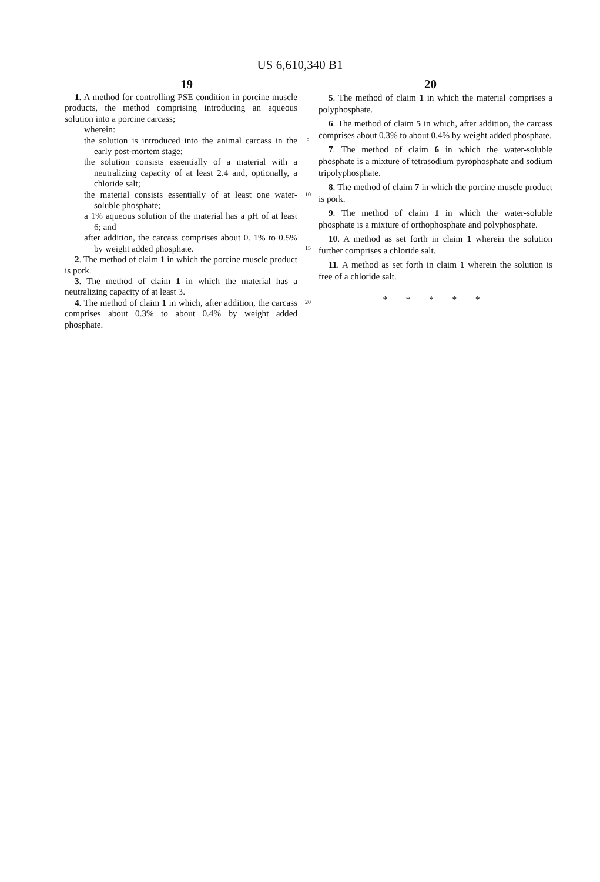US 6,610,340 B1
19 20
1. A method for controlling PSE condition in porcine muscle products, the method comprising introducing an aqueous solution into a porcine carcass;
wherein:
the solution is introduced into the animal carcass in the early post-mortem stage;
the solution consists essentially of a material with a neutralizing capacity of at least 2.4 and, optionally, a chloride salt;
the material consists essentially of at least one water-soluble phosphate;
a 1% aqueous solution of the material has a pH of at least 6; and
after addition, the carcass comprises about 0. 1% to 0.5% by weight added phosphate.
2. The method of claim 1 in which the porcine muscle product is pork.
3. The method of claim 1 in which the material has a neutralizing capacity of at least 3.
4. The method of claim 1 in which, after addition, the carcass comprises about 0.3% to about 0.4% by weight added phosphate.
5
10
15
20
5. The method of claim 1 in which the material comprises a polyphosphate.
6. The method of claim 5 in which, after addition, the carcass comprises about 0.3% to about 0.4% by weight added phosphate.
7. The method of claim 6 in which the water-soluble phosphate is a mixture of tetrasodium pyrophosphate and sodium tripolyphosphate.
8. The method of claim 7 in which the porcine muscle product is pork.
9. The method of claim 1 in which the water-soluble phosphate is a mixture of orthophosphate and polyphosphate.
10. A method as set forth in claim 1 wherein the solution further comprises a chloride salt.
11. A method as set forth in claim 1 wherein the solution is free of a chloride salt.
* * * * *